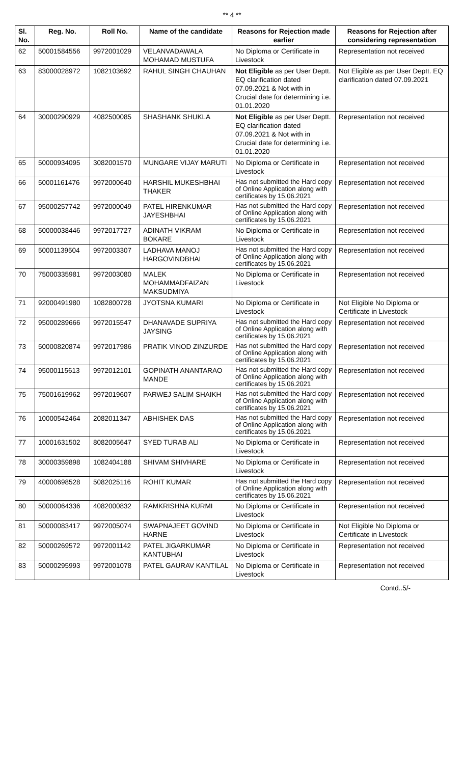** 4 **
| Sl. No. | Reg. No. | Roll No. | Name of the candidate | Reasons for Rejection made earlier | Reasons for Rejection after considering representation |
| --- | --- | --- | --- | --- | --- |
| 62 | 50001584556 | 9972001029 | VELANVADAWALA MOHAMAD MUSTUFA | No Diploma or Certificate in Livestock | Representation not received |
| 63 | 83000028972 | 1082103692 | RAHUL SINGH CHAUHAN | Not Eligible as per User Deptt. EQ clarification dated 07.09.2021 & Not with in Crucial date for determining i.e. 01.01.2020 | Not Eligible as per User Deptt. EQ clarification dated 07.09.2021 |
| 64 | 30000290929 | 4082500085 | SHASHANK SHUKLA | Not Eligible as per User Deptt. EQ clarification dated 07.09.2021 & Not with in Crucial date for determining i.e. 01.01.2020 | Representation not received |
| 65 | 50000934095 | 3082001570 | MUNGARE VIJAY MARUTI | No Diploma or Certificate in Livestock | Representation not received |
| 66 | 50001161476 | 9972000640 | HARSHIL MUKESHBHAI THAKER | Has not submitted the Hard copy of Online Application along with certificates by 15.06.2021 | Representation not received |
| 67 | 95000257742 | 9972000049 | PATEL HIRENKUMAR JAYESHBHAI | Has not submitted the Hard copy of Online Application along with certificates by 15.06.2021 | Representation not received |
| 68 | 50000038446 | 9972017727 | ADINATH VIKRAM BOKARE | No Diploma or Certificate in Livestock | Representation not received |
| 69 | 50001139504 | 9972003307 | LADHAVA MANOJ HARGOVINDBHAI | Has not submitted the Hard copy of Online Application along with certificates by 15.06.2021 | Representation not received |
| 70 | 75000335981 | 9972003080 | MALEK MOHAMMADFAIZAN MAKSUDMIYA | No Diploma or Certificate in Livestock | Representation not received |
| 71 | 92000491980 | 1082800728 | JYOTSNA KUMARI | No Diploma or Certificate in Livestock | Not Eligible No Diploma or Certificate in Livestock |
| 72 | 95000289666 | 9972015547 | DHANAVADE SUPRIYA JAYSING | Has not submitted the Hard copy of Online Application along with certificates by 15.06.2021 | Representation not received |
| 73 | 50000820874 | 9972017986 | PRATIK VINOD ZINZURDE | Has not submitted the Hard copy of Online Application along with certificates by 15.06.2021 | Representation not received |
| 74 | 95000115613 | 9972012101 | GOPINATH ANANTARAO MANDE | Has not submitted the Hard copy of Online Application along with certificates by 15.06.2021 | Representation not received |
| 75 | 75001619962 | 9972019607 | PARWEJ SALIM SHAIKH | Has not submitted the Hard copy of Online Application along with certificates by 15.06.2021 | Representation not received |
| 76 | 10000542464 | 2082011347 | ABHISHEK DAS | Has not submitted the Hard copy of Online Application along with certificates by 15.06.2021 | Representation not received |
| 77 | 10001631502 | 8082005647 | SYED TURAB ALI | No Diploma or Certificate in Livestock | Representation not received |
| 78 | 30000359898 | 1082404188 | SHIVAM SHIVHARE | No Diploma or Certificate in Livestock | Representation not received |
| 79 | 40000698528 | 5082025116 | ROHIT KUMAR | Has not submitted the Hard copy of Online Application along with certificates by 15.06.2021 | Representation not received |
| 80 | 50000064336 | 4082000832 | RAMKRISHNA KURMI | No Diploma or Certificate in Livestock | Representation not received |
| 81 | 50000083417 | 9972005074 | SWAPNAJEET GOVIND HARNE | No Diploma or Certificate in Livestock | Not Eligible No Diploma or Certificate in Livestock |
| 82 | 50000269572 | 9972001142 | PATEL JIGARKUMAR KANTUBHAI | No Diploma or Certificate in Livestock | Representation not received |
| 83 | 50000295993 | 9972001078 | PATEL GAURAV KANTILAL | No Diploma or Certificate in Livestock | Representation not received |
Contd..5/-